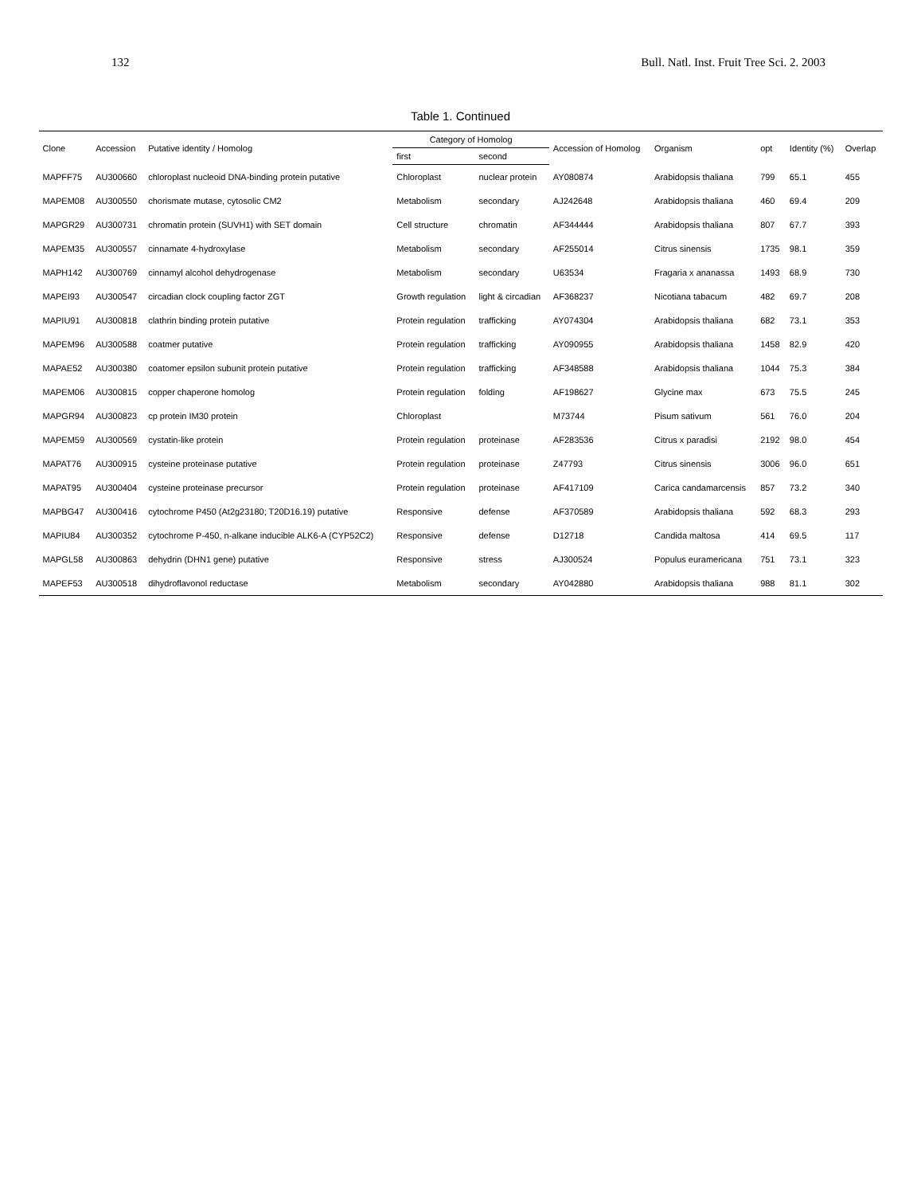132 Bull. Natl. Inst. Fruit Tree Sci. 2. 2003
Table 1. Continued
| Clone | Accession | Putative identity / Homolog | Category of Homolog | | Accession of Homolog | Organism | opt | Identity (%) | Overlap |
| --- | --- | --- | --- | --- | --- | --- | --- | --- | --- |
| | | | first | second | | | | | |
| MAPFF75 | AU300660 | chloroplast nucleoid DNA-binding protein putative | Chloroplast | nuclear protein | AY080874 | Arabidopsis thaliana | 799 | 65.1 | 455 |
| MAPEM08 | AU300550 | chorismate mutase, cytosolic CM2 | Metabolism | secondary | AJ242648 | Arabidopsis thaliana | 460 | 69.4 | 209 |
| MAPGR29 | AU300731 | chromatin protein (SUVH1) with SET domain | Cell structure | chromatin | AF344444 | Arabidopsis thaliana | 807 | 67.7 | 393 |
| MAPEM35 | AU300557 | cinnamate 4-hydroxylase | Metabolism | secondary | AF255014 | Citrus sinensis | 1735 | 98.1 | 359 |
| MAPH142 | AU300769 | cinnamyl alcohol dehydrogenase | Metabolism | secondary | U63534 | Fragaria x ananassa | 1493 | 68.9 | 730 |
| MAPEI93 | AU300547 | circadian clock coupling factor ZGT | Growth regulation | light & circadian | AF368237 | Nicotiana tabacum | 482 | 69.7 | 208 |
| MAPIU91 | AU300818 | clathrin binding protein putative | Protein regulation | trafficking | AY074304 | Arabidopsis thaliana | 682 | 73.1 | 353 |
| MAPEM96 | AU300588 | coatmer putative | Protein regulation | trafficking | AY090955 | Arabidopsis thaliana | 1458 | 82.9 | 420 |
| MAPAE52 | AU300380 | coatomer epsilon subunit protein putative | Protein regulation | trafficking | AF348588 | Arabidopsis thaliana | 1044 | 75.3 | 384 |
| MAPEM06 | AU300815 | copper chaperone homolog | Protein regulation | folding | AF198627 | Glycine max | 673 | 75.5 | 245 |
| MAPGR94 | AU300823 | cp protein IM30 protein | Chloroplast | | M73744 | Pisum sativum | 561 | 76.0 | 204 |
| MAPEM59 | AU300569 | cystatin-like protein | Protein regulation | proteinase | AF283536 | Citrus x paradisi | 2192 | 98.0 | 454 |
| MAPAT76 | AU300915 | cysteine proteinase putative | Protein regulation | proteinase | Z47793 | Citrus sinensis | 3006 | 96.0 | 651 |
| MAPAT95 | AU300404 | cysteine proteinase precursor | Protein regulation | proteinase | AF417109 | Carica candamarcensis | 857 | 73.2 | 340 |
| MAPBG47 | AU300416 | cytochrome P450 (At2g23180; T20D16.19) putative | Responsive | defense | AF370589 | Arabidopsis thaliana | 592 | 68.3 | 293 |
| MAPIU84 | AU300352 | cytochrome P-450, n-alkane inducible ALK6-A (CYP52C2) | Responsive | defense | D12718 | Candida maltosa | 414 | 69.5 | 117 |
| MAPGL58 | AU300863 | dehydrin (DHN1 gene) putative | Responsive | stress | AJ300524 | Populus euramericana | 751 | 73.1 | 323 |
| MAPEF53 | AU300518 | dihydroflavonol reductase | Metabolism | secondary | AY042880 | Arabidopsis thaliana | 988 | 81.1 | 302 |